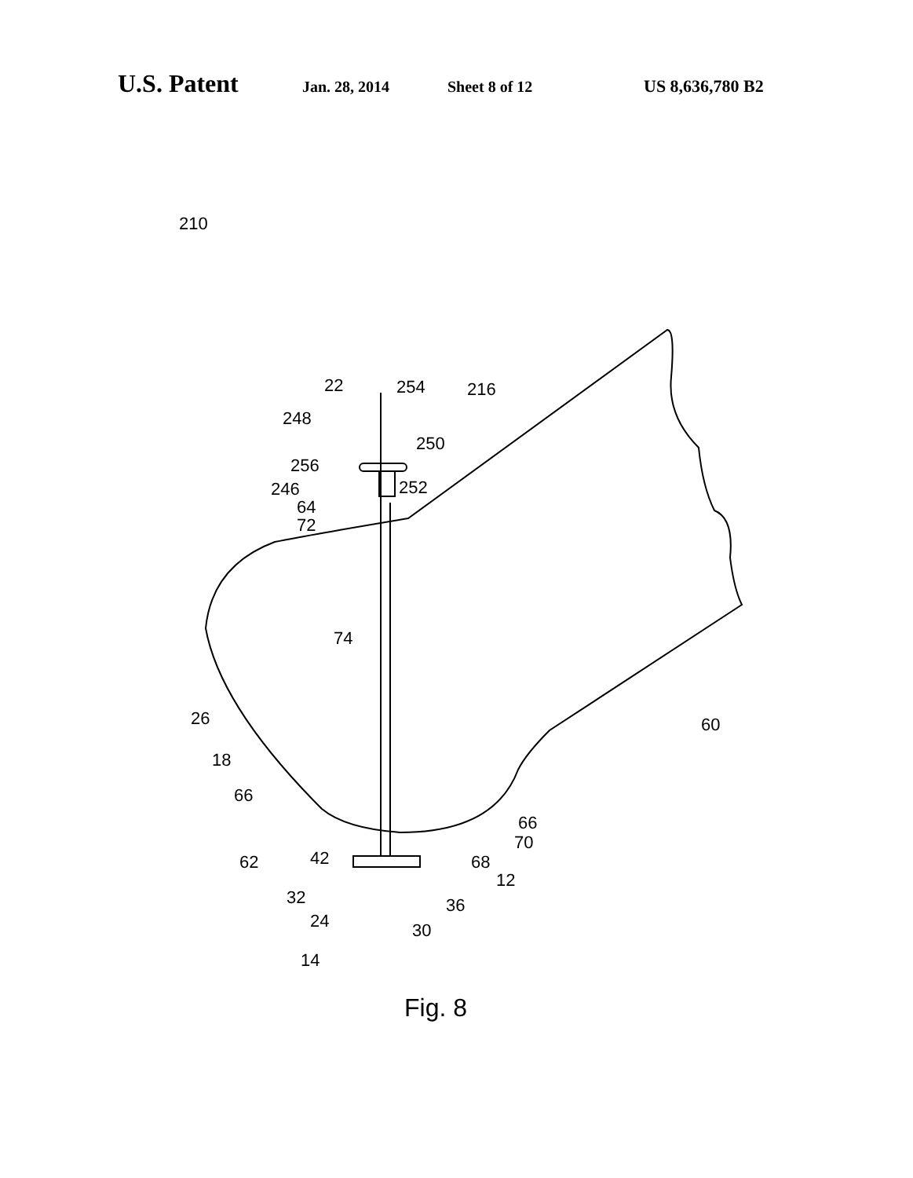U.S. Patent Jan. 28, 2014 Sheet 8 of 12 US 8,636,780 B2
210
22 254 216
248
250
256
246 252
64
72
74
26 60
18
66
66
70
42 68 62
12
32 36
24 30
14
Fig. 8